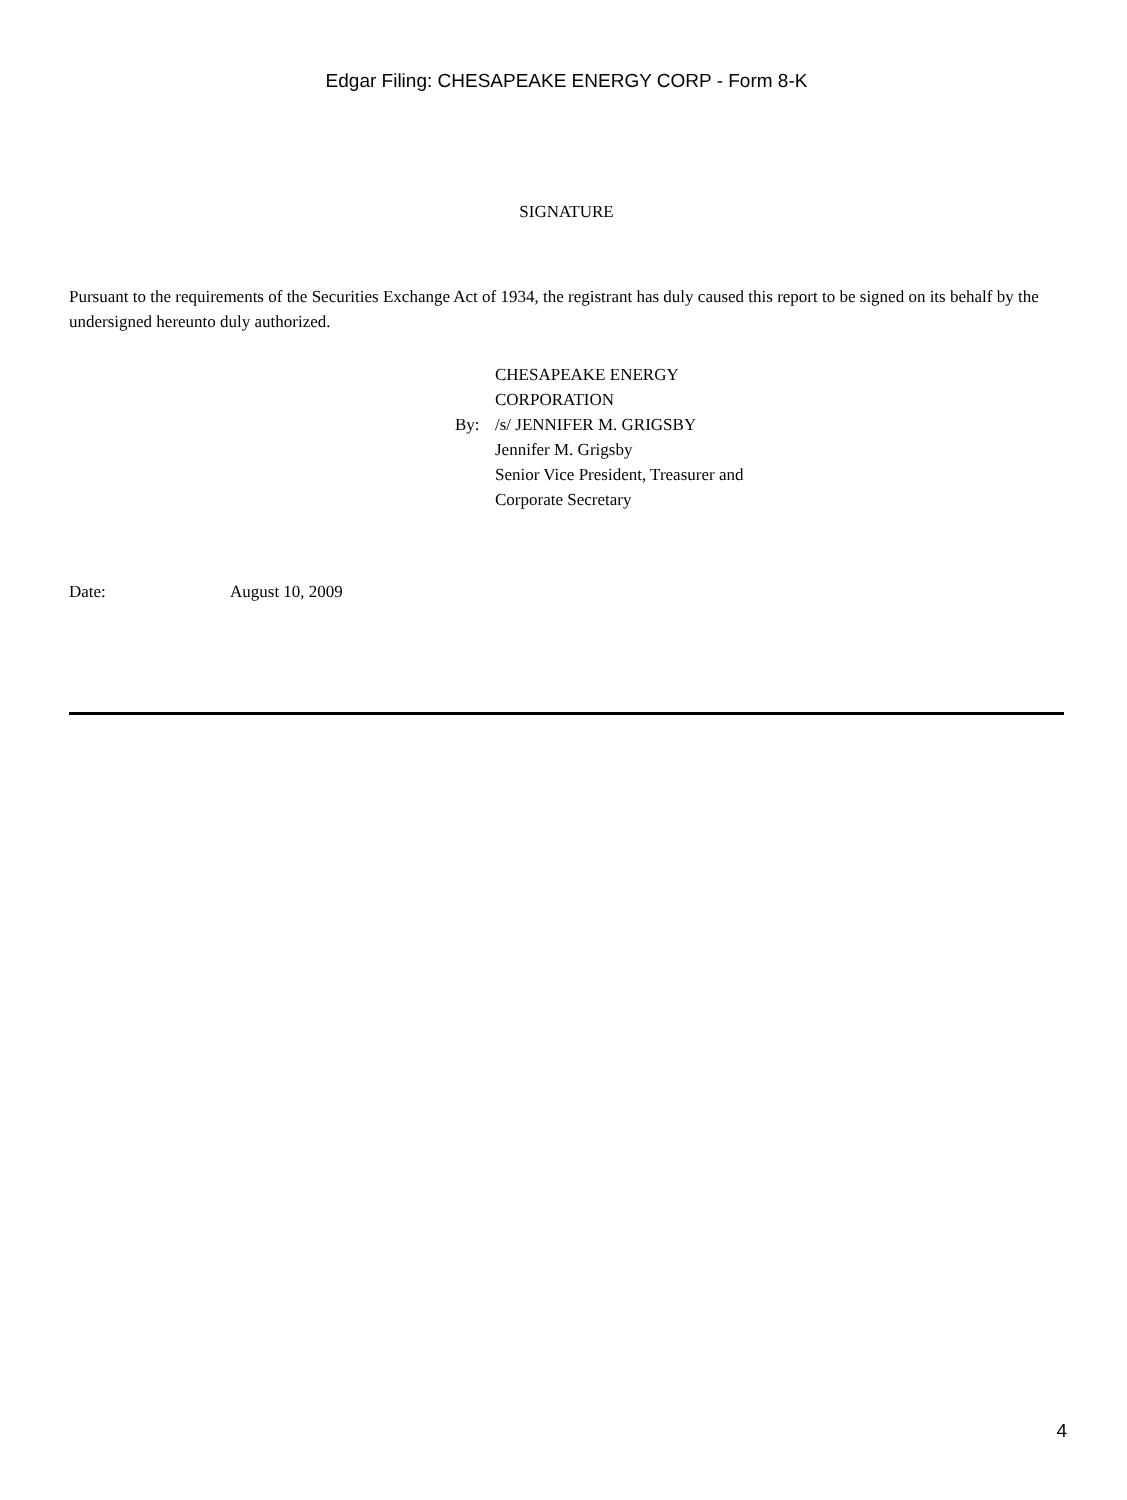Edgar Filing: CHESAPEAKE ENERGY CORP - Form 8-K
SIGNATURE
Pursuant to the requirements of the Securities Exchange Act of 1934, the registrant has duly caused this report to be signed on its behalf by the undersigned hereunto duly authorized.
CHESAPEAKE ENERGY
CORPORATION
By:
/s/ JENNIFER M. GRIGSBY
Jennifer M. Grigsby
Senior Vice President, Treasurer and
Corporate Secretary
Date: August 10, 2009
4